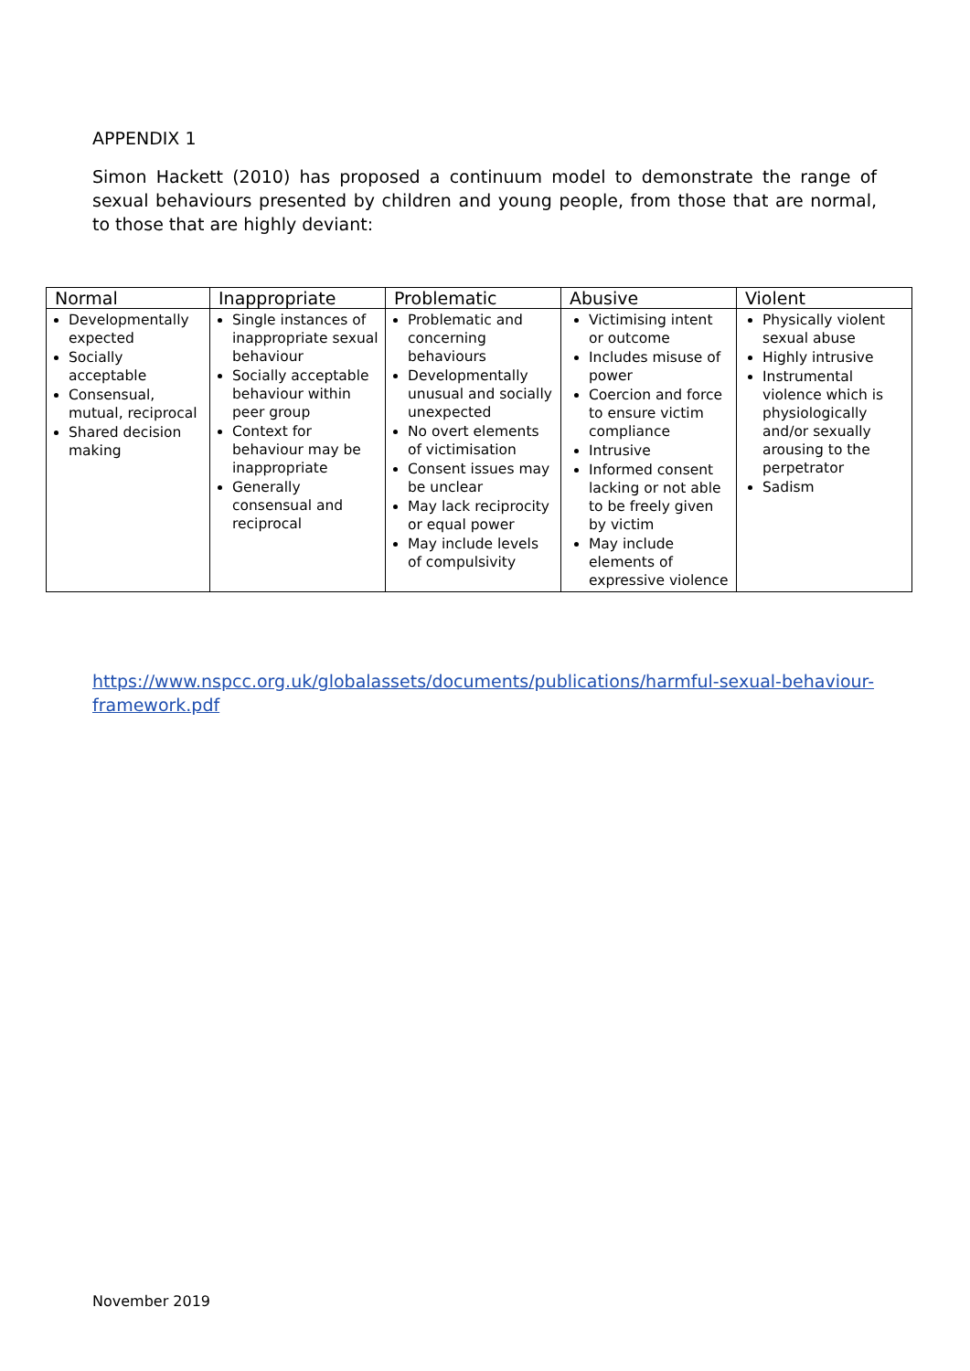APPENDIX 1
Simon Hackett (2010) has proposed a continuum model to demonstrate the range of sexual behaviours presented by children and young people, from those that are normal, to those that are highly deviant:
| Normal | Inappropriate | Problematic | Abusive | Violent |
| --- | --- | --- | --- | --- |
| Developmentally expected Socially acceptable Consensual, mutual, reciprocal Shared decision making | Single instances of inappropriate sexual behaviour Socially acceptable behaviour within peer group Context for behaviour may be inappropriate Generally consensual and reciprocal | Problematic and concerning behaviours Developmentally unusual and socially unexpected No overt elements of victimisation Consent issues may be unclear May lack reciprocity or equal power May include levels of compulsivity | Victimising intent or outcome Includes misuse of power Coercion and force to ensure victim compliance Intrusive Informed consent lacking or not able to be freely given by victim May include elements of expressive violence | Physically violent sexual abuse Highly intrusive Instrumental violence which is physiologically and/or sexually arousing to the perpetrator Sadism |
https://www.nspcc.org.uk/globalassets/documents/publications/harmful-sexual-behaviour-framework.pdf
November 2019